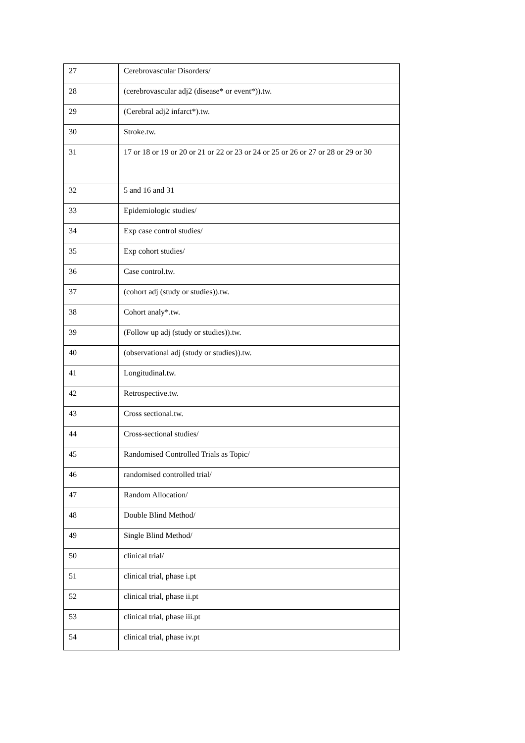| 27 | Cerebrovascular Disorders/ |
| 28 | (cerebrovascular adj2 (disease* or event*)).tw. |
| 29 | (Cerebral adj2 infarct*).tw. |
| 30 | Stroke.tw. |
| 31 | 17 or 18 or 19 or 20 or 21 or 22 or 23 or 24 or 25 or 26 or 27 or 28 or 29 or 30 |
| 32 | 5 and 16 and 31 |
| 33 | Epidemiologic studies/ |
| 34 | Exp case control studies/ |
| 35 | Exp cohort studies/ |
| 36 | Case control.tw. |
| 37 | (cohort adj (study or studies)).tw. |
| 38 | Cohort analy*.tw. |
| 39 | (Follow up adj (study or studies)).tw. |
| 40 | (observational adj (study or studies)).tw. |
| 41 | Longitudinal.tw. |
| 42 | Retrospective.tw. |
| 43 | Cross sectional.tw. |
| 44 | Cross-sectional studies/ |
| 45 | Randomised Controlled Trials as Topic/ |
| 46 | randomised controlled trial/ |
| 47 | Random Allocation/ |
| 48 | Double Blind Method/ |
| 49 | Single Blind Method/ |
| 50 | clinical trial/ |
| 51 | clinical trial, phase i.pt |
| 52 | clinical trial, phase ii.pt |
| 53 | clinical trial, phase iii.pt |
| 54 | clinical trial, phase iv.pt |